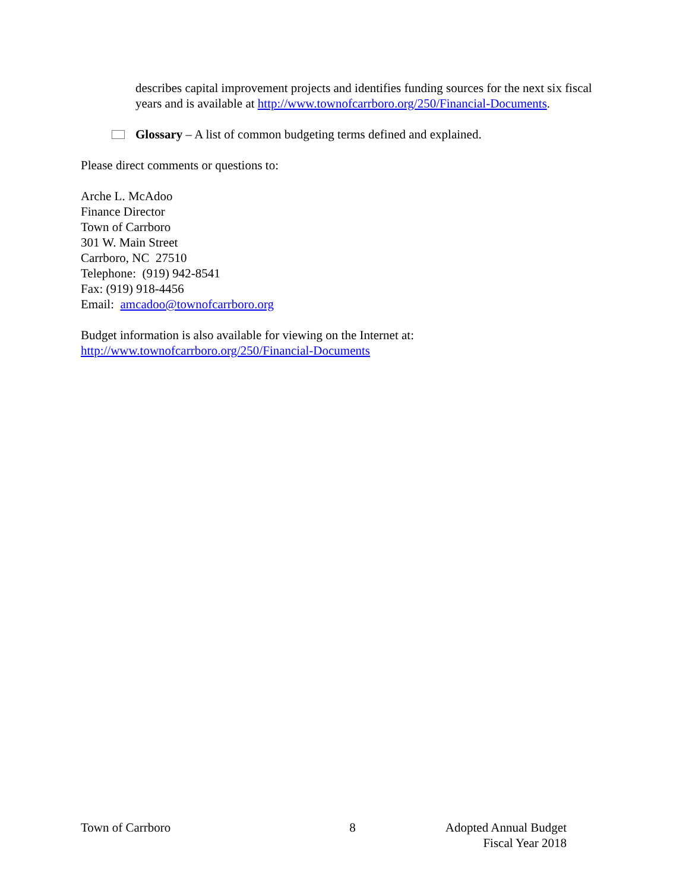describes capital improvement projects and identifies funding sources for the next six fiscal years and is available at http://www.townofcarrboro.org/250/Financial-Documents.
Glossary – A list of common budgeting terms defined and explained.
Please direct comments or questions to:
Arche L. McAdoo
Finance Director
Town of Carrboro
301 W. Main Street
Carrboro, NC 27510
Telephone: (919) 942-8541
Fax: (919) 918-4456
Email: amcadoo@townofcarrboro.org
Budget information is also available for viewing on the Internet at:
http://www.townofcarrboro.org/250/Financial-Documents
Town of Carrboro 8 Adopted Annual Budget
Fiscal Year 2018